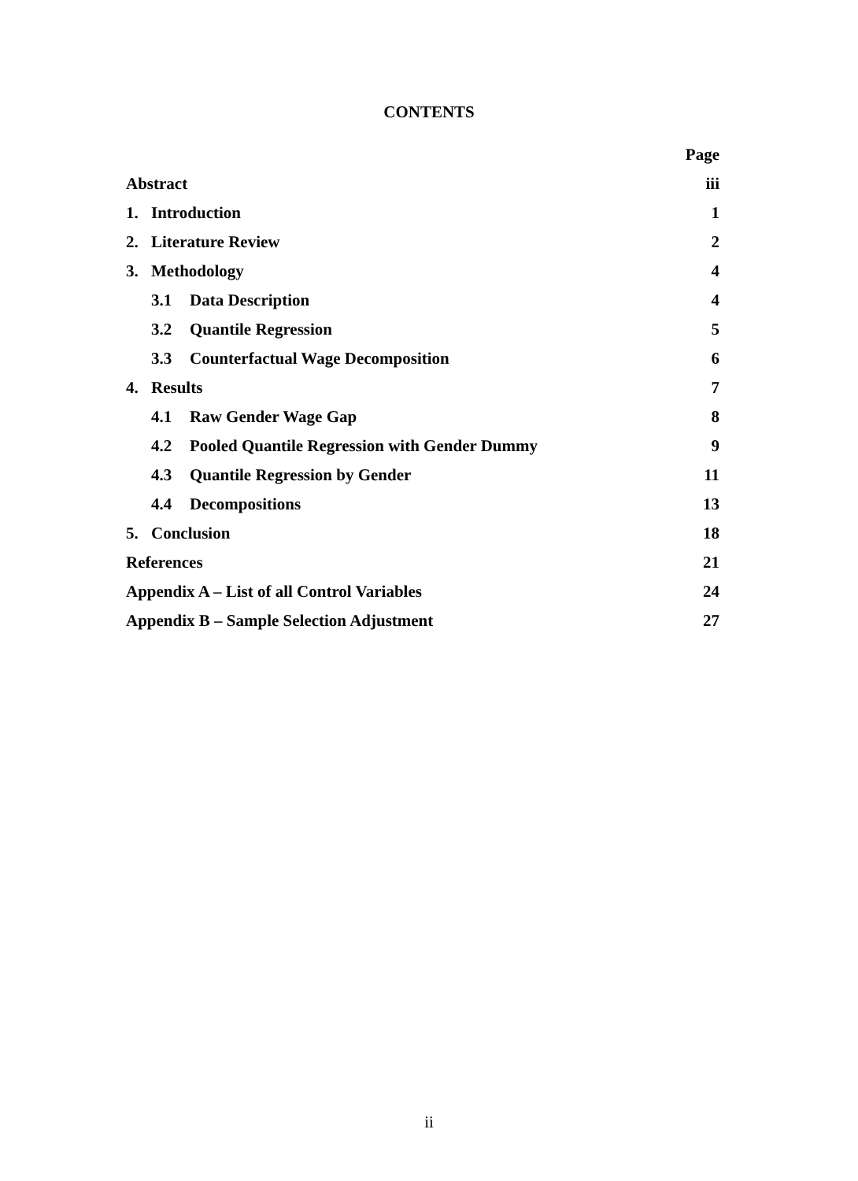CONTENTS
Page
Abstract iii
1. Introduction 1
2. Literature Review 2
3. Methodology 4
3.1 Data Description 4
3.2 Quantile Regression 5
3.3 Counterfactual Wage Decomposition 6
4. Results 7
4.1 Raw Gender Wage Gap 8
4.2 Pooled Quantile Regression with Gender Dummy 9
4.3 Quantile Regression by Gender 11
4.4 Decompositions 13
5. Conclusion 18
References 21
Appendix A – List of all Control Variables 24
Appendix B – Sample Selection Adjustment 27
ii